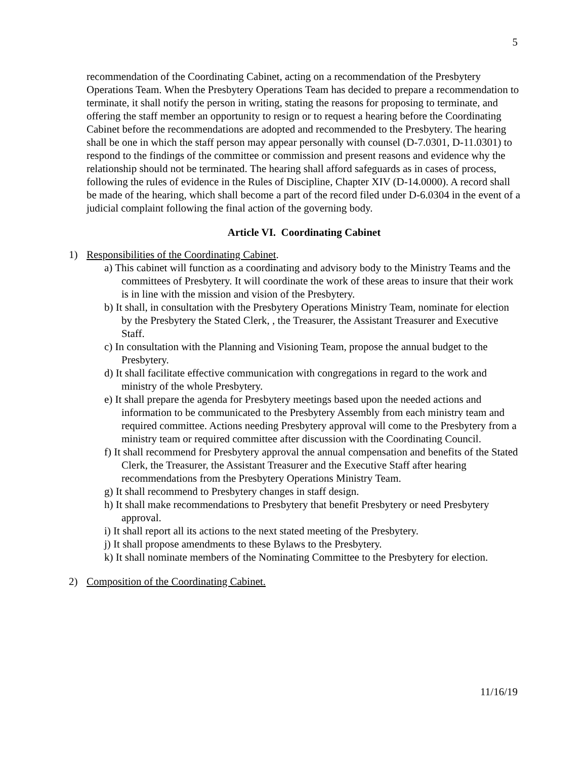5
recommendation of the Coordinating Cabinet, acting on a recommendation of the Presbytery Operations Team. When the Presbytery Operations Team has decided to prepare a recommendation to terminate, it shall notify the person in writing, stating the reasons for proposing to terminate, and offering the staff member an opportunity to resign or to request a hearing before the Coordinating Cabinet before the recommendations are adopted and recommended to the Presbytery. The hearing shall be one in which the staff person may appear personally with counsel (D-7.0301, D-11.0301) to respond to the findings of the committee or commission and present reasons and evidence why the relationship should not be terminated. The hearing shall afford safeguards as in cases of process, following the rules of evidence in the Rules of Discipline, Chapter XIV (D-14.0000). A record shall be made of the hearing, which shall become a part of the record filed under D-6.0304 in the event of a judicial complaint following the final action of the governing body.
Article VI. Coordinating Cabinet
1) Responsibilities of the Coordinating Cabinet.
a) This cabinet will function as a coordinating and advisory body to the Ministry Teams and the committees of Presbytery. It will coordinate the work of these areas to insure that their work is in line with the mission and vision of the Presbytery.
b) It shall, in consultation with the Presbytery Operations Ministry Team, nominate for election by the Presbytery the Stated Clerk, , the Treasurer, the Assistant Treasurer and Executive Staff.
c) In consultation with the Planning and Visioning Team, propose the annual budget to the Presbytery.
d) It shall facilitate effective communication with congregations in regard to the work and ministry of the whole Presbytery.
e) It shall prepare the agenda for Presbytery meetings based upon the needed actions and information to be communicated to the Presbytery Assembly from each ministry team and required committee. Actions needing Presbytery approval will come to the Presbytery from a ministry team or required committee after discussion with the Coordinating Council.
f) It shall recommend for Presbytery approval the annual compensation and benefits of the Stated Clerk, the Treasurer, the Assistant Treasurer and the Executive Staff after hearing recommendations from the Presbytery Operations Ministry Team.
g) It shall recommend to Presbytery changes in staff design.
h) It shall make recommendations to Presbytery that benefit Presbytery or need Presbytery approval.
i) It shall report all its actions to the next stated meeting of the Presbytery.
j) It shall propose amendments to these Bylaws to the Presbytery.
k) It shall nominate members of the Nominating Committee to the Presbytery for election.
2) Composition of the Coordinating Cabinet.
11/16/19